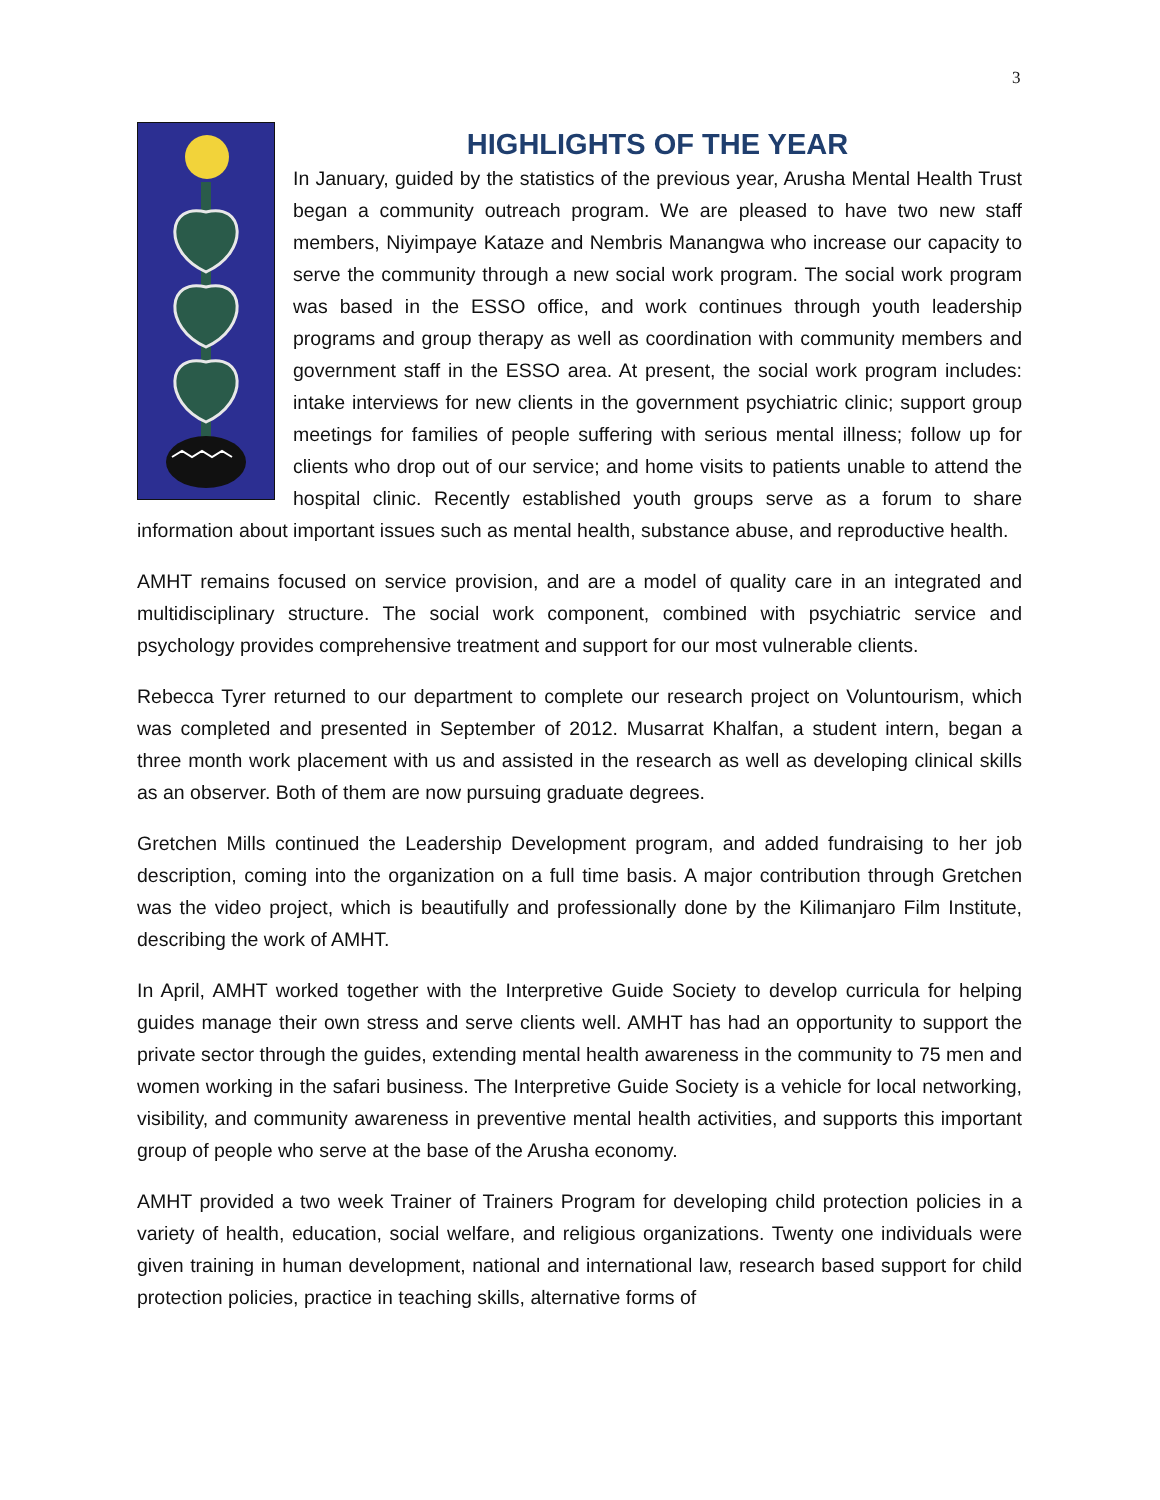3
HIGHLIGHTS OF THE YEAR
In January, guided by the statistics of the previous year, Arusha Mental Health Trust began a community outreach program. We are pleased to have two new staff members, Niyimpaye Kataze and Nembris Manangwa who increase our capacity to serve the community through a new social work program. The social work program was based in the ESSO office, and work continues through youth leadership programs and group therapy as well as coordination with community members and government staff in the ESSO area. At present, the social work program includes: intake interviews for new clients in the government psychiatric clinic; support group meetings for families of people suffering with serious mental illness; follow up for clients who drop out of our service; and home visits to patients unable to attend the hospital clinic. Recently established youth groups serve as a forum to share information about important issues such as mental health, substance abuse, and reproductive health.
AMHT remains focused on service provision, and are a model of quality care in an integrated and multidisciplinary structure. The social work component, combined with psychiatric service and psychology provides comprehensive treatment and support for our most vulnerable clients.
Rebecca Tyrer returned to our department to complete our research project on Voluntourism, which was completed and presented in September of 2012. Musarrat Khalfan, a student intern, began a three month work placement with us and assisted in the research as well as developing clinical skills as an observer. Both of them are now pursuing graduate degrees.
Gretchen Mills continued the Leadership Development program, and added fundraising to her job description, coming into the organization on a full time basis. A major contribution through Gretchen was the video project, which is beautifully and professionally done by the Kilimanjaro Film Institute, describing the work of AMHT.
In April, AMHT worked together with the Interpretive Guide Society to develop curricula for helping guides manage their own stress and serve clients well. AMHT has had an opportunity to support the private sector through the guides, extending mental health awareness in the community to 75 men and women working in the safari business. The Interpretive Guide Society is a vehicle for local networking, visibility, and community awareness in preventive mental health activities, and supports this important group of people who serve at the base of the Arusha economy.
AMHT provided a two week Trainer of Trainers Program for developing child protection policies in a variety of health, education, social welfare, and religious organizations. Twenty one individuals were given training in human development, national and international law, research based support for child protection policies, practice in teaching skills, alternative forms of